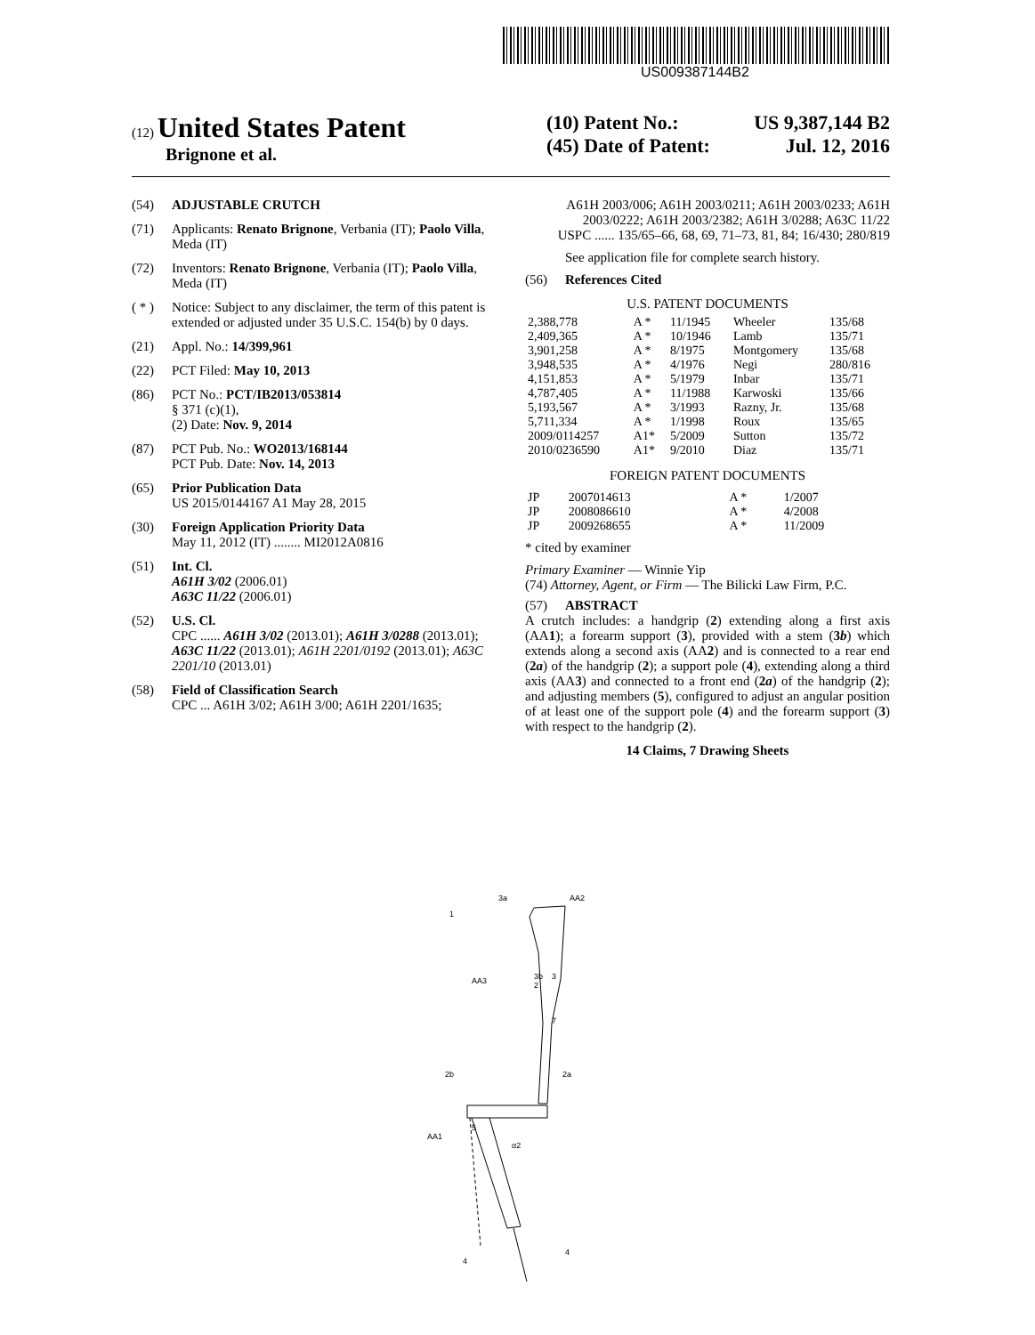US009387144B2
(12) United States Patent
Brignone et al.
(10) Patent No.: US 9,387,144 B2
(45) Date of Patent: Jul. 12, 2016
(54) ADJUSTABLE CRUTCH
(71) Applicants: Renato Brignone, Verbania (IT); Paolo Villa, Meda (IT)
(72) Inventors: Renato Brignone, Verbania (IT); Paolo Villa, Meda (IT)
( * ) Notice: Subject to any disclaimer, the term of this patent is extended or adjusted under 35 U.S.C. 154(b) by 0 days.
(21) Appl. No.: 14/399,961
(22) PCT Filed: May 10, 2013
(86) PCT No.: PCT/IB2013/053814
§ 371 (c)(1),
(2) Date: Nov. 9, 2014
(87) PCT Pub. No.: WO2013/168144
PCT Pub. Date: Nov. 14, 2013
(65) Prior Publication Data
US 2015/0144167 A1 May 28, 2015
(30) Foreign Application Priority Data
May 11, 2012 (IT) ........ MI2012A0816
(51) Int. Cl.
A61H 3/02 (2006.01)
A63C 11/22 (2006.01)
(52) U.S. Cl.
CPC ...... A61H 3/02 (2013.01); A61H 3/0288 (2013.01); A63C 11/22 (2013.01); A61H 2201/0192 (2013.01); A63C 2201/10 (2013.01)
(58) Field of Classification Search
CPC ... A61H 3/02; A61H 3/00; A61H 2201/1635;
A61H 2003/006; A61H 2003/0211; A61H 2003/0233; A61H 2003/0222; A61H 2003/2382; A61H 3/0288; A63C 11/22
USPC ...... 135/65–66, 68, 69, 71–73, 81, 84; 16/430; 280/819
See application file for complete search history.
(56) References Cited
U.S. PATENT DOCUMENTS
| 2,388,778 | A * | 11/1945 | Wheeler | 135/68 |
| 2,409,365 | A * | 10/1946 | Lamb | 135/71 |
| 3,901,258 | A * | 8/1975 | Montgomery | 135/68 |
| 3,948,535 | A * | 4/1976 | Negi | 280/816 |
| 4,151,853 | A * | 5/1979 | Inbar | 135/71 |
| 4,787,405 | A * | 11/1988 | Karwoski | 135/66 |
| 5,193,567 | A * | 3/1993 | Razny, Jr. | 135/68 |
| 5,711,334 | A * | 1/1998 | Roux | 135/65 |
| 2009/0114257 | A1* | 5/2009 | Sutton | 135/72 |
| 2010/0236590 | A1* | 9/2010 | Diaz | 135/71 |
FOREIGN PATENT DOCUMENTS
| JP | 2007014613 | A * | 1/2007 |
| JP | 2008086610 | A * | 4/2008 |
| JP | 2009268655 | A * | 11/2009 |
* cited by examiner
Primary Examiner — Winnie Yip
(74) Attorney, Agent, or Firm — The Bilicki Law Firm, P.C.
(57) ABSTRACT
A crutch includes: a handgrip (2) extending along a first axis (AA1); a forearm support (3), provided with a stem (3b) which extends along a second axis (AA2) and is connected to a rear end (2a) of the handgrip (2); a support pole (4), extending along a third axis (AA3) and connected to a front end (2a) of the handgrip (2); and adjusting members (5), configured to adjust an angular position of at least one of the support pole (4) and the forearm support (3) with respect to the handgrip (2).
14 Claims, 7 Drawing Sheets
3a
AA2
1
AA3
2
2a
2b
AA1
5
α2
7
3
3b
4
4